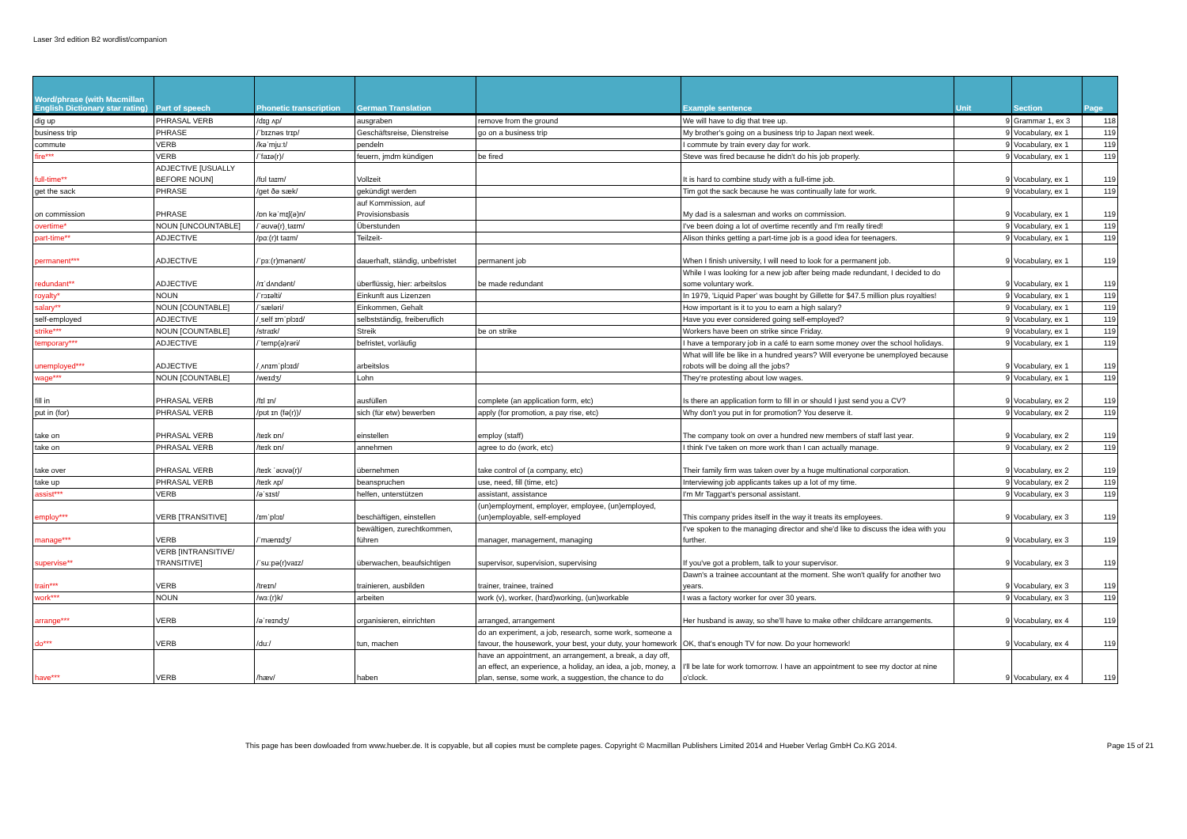Laser 3rd edition B2 wordlist/companion
| Word/phrase (with Macmillan English Dictionary star rating) | Part of speech | Phonetic transcription | German Translation | | Example sentence | Unit | Section | Page |
| --- | --- | --- | --- | --- | --- | --- | --- | --- |
| dig up | PHRASAL VERB | /dɪɡ ʌp/ | ausgraben | remove from the ground | We will have to dig that tree up. | 9 | Grammar 1, ex 3 | 118 |
| business trip | PHRASE | /ˈbɪznəs trɪp/ | Geschäftsreise, Dienstreise | go on a business trip | My brother's going on a business trip to Japan next week. | 9 | Vocabulary, ex 1 | 119 |
| commute | VERB | /kəˈmjuːt/ | pendeln | | I commute by train every day for work. | 9 | Vocabulary, ex 1 | 119 |
| fire*** | VERB | /ˈfaɪə(r)/ | feuern, jmdm kündigen | be fired | Steve was fired because he didn't do his job properly. | 9 | Vocabulary, ex 1 | 119 |
| full-time** | ADJECTIVE [USUALLY BEFORE NOUN] | /fʊl taɪm/ | Vollzeit | | It is hard to combine study with a full-time job. | 9 | Vocabulary, ex 1 | 119 |
| get the sack | PHRASE | /ɡet ðə sæk/ | gekündigt werden | | Tim got the sack because he was continually late for work. | 9 | Vocabulary, ex 1 | 119 |
| on commission | PHRASE | /ɒn kəˈmɪʃ(ə)n/ | auf Kommission, auf Provisionsbasis | | My dad is a salesman and works on commission. | 9 | Vocabulary, ex 1 | 119 |
| overtime* | NOUN [UNCOUNTABLE] | /ˈəʊvə(r)ˌtaɪm/ | Überstunden | | I've been doing a lot of overtime recently and I'm really tired! | 9 | Vocabulary, ex 1 | 119 |
| part-time** | ADJECTIVE | /pɑː(r)t taɪm/ | Teilzeit- | | Alison thinks getting a part-time job is a good idea for teenagers. | 9 | Vocabulary, ex 1 | 119 |
| permanent*** | ADJECTIVE | /ˈpɜː(r)mənənt/ | dauerhaft, ständig, unbefristet | permanent job | When I finish university, I will need to look for a permanent job. | 9 | Vocabulary, ex 1 | 119 |
| redundant** | ADJECTIVE | /rɪˈdʌndənt/ | überflüssig, hier: arbeitslos | be made redundant | While I was looking for a new job after being made redundant, I decided to do some voluntary work. | 9 | Vocabulary, ex 1 | 119 |
| royalty* | NOUN | /ˈrɔɪəlti/ | Einkunft aus Lizenzen | | In 1979, 'Liquid Paper' was bought by Gillette for $47.5 million plus royalties! | 9 | Vocabulary, ex 1 | 119 |
| salary** | NOUN [COUNTABLE] | /ˈsæləri/ | Einkommen, Gehalt | | How important is it to you to earn a high salary? | 9 | Vocabulary, ex 1 | 119 |
| self-employed | ADJECTIVE | /ˌself ɪmˈplɔɪd/ | selbstständig, freiberuflich | | Have you ever considered going self-employed? | 9 | Vocabulary, ex 1 | 119 |
| strike*** | NOUN [COUNTABLE] | /straɪk/ | Streik | be on strike | Workers have been on strike since Friday. | 9 | Vocabulary, ex 1 | 119 |
| temporary*** | ADJECTIVE | /ˈtemp(ə)rəri/ | befristet, vorläufig | | I have a temporary job in a café to earn some money over the school holidays. | 9 | Vocabulary, ex 1 | 119 |
| unemployed*** | ADJECTIVE | /ˌʌnɪmˈplɔɪd/ | arbeitslos | | What will life be like in a hundred years? Will everyone be unemployed because robots will be doing all the jobs? | 9 | Vocabulary, ex 1 | 119 |
| wage*** | NOUN [COUNTABLE] | /weɪdʒ/ | Lohn | | They're protesting about low wages. | 9 | Vocabulary, ex 1 | 119 |
| fill in | PHRASAL VERB | /fɪl ɪn/ | ausfüllen | complete (an application form, etc) | Is there an application form to fill in or should I just send you a CV? | 9 | Vocabulary, ex 2 | 119 |
| put in (for) | PHRASAL VERB | /pʊt ɪn (fə(r))/ | sich (für etw) bewerben | apply (for promotion, a pay rise, etc) | Why don't you put in for promotion? You deserve it. | 9 | Vocabulary, ex 2 | 119 |
| take on | PHRASAL VERB | /teɪk ɒn/ | einstellen | employ (staff) | The company took on over a hundred new members of staff last year. | 9 | Vocabulary, ex 2 | 119 |
| take on | PHRASAL VERB | /teɪk ɒn/ | annehmen | agree to do (work, etc) | I think I've taken on more work than I can actually manage. | 9 | Vocabulary, ex 2 | 119 |
| take over | PHRASAL VERB | /teɪk ˈəʊvə(r)/ | übernehmen | take control of (a company, etc) | Their family firm was taken over by a huge multinational corporation. | 9 | Vocabulary, ex 2 | 119 |
| take up | PHRASAL VERB | /teɪk ʌp/ | beanspruchen | use, need, fill (time, etc) | Interviewing job applicants takes up a lot of my time. | 9 | Vocabulary, ex 2 | 119 |
| assist*** | VERB | /əˈsɪst/ | helfen, unterstützen | assistant, assistance | I'm Mr Taggart's personal assistant. | 9 | Vocabulary, ex 3 | 119 |
| employ*** | VERB [TRANSITIVE] | /ɪmˈplɔɪ/ | beschäftigen, einstellen | (un)employment, employer, employee, (un)employed, (un)employable, self-employed | This company prides itself in the way it treats its employees. | 9 | Vocabulary, ex 3 | 119 |
| manage*** | VERB | /ˈmænɪdʒ/ | bewältigen, zurechtkommen, führen | manager, management, managing | I've spoken to the managing director and she'd like to discuss the idea with you further. | 9 | Vocabulary, ex 3 | 119 |
| supervise** | VERB [INTRANSITIVE/ TRANSITIVE] | /ˈsuːpə(r)vaɪz/ | überwachen, beaufsichtigen | supervisor, supervision, supervising | If you've got a problem, talk to your supervisor. | 9 | Vocabulary, ex 3 | 119 |
| train*** | VERB | /treɪn/ | trainieren, ausbilden | trainer, trainee, trained | Dawn's a trainee accountant at the moment. She won't qualify for another two years. | 9 | Vocabulary, ex 3 | 119 |
| work*** | NOUN | /wɜː(r)k/ | arbeiten | work (v), worker, (hard)working, (un)workable | I was a factory worker for over 30 years. | 9 | Vocabulary, ex 3 | 119 |
| arrange*** | VERB | /əˈreɪndʒ/ | organisieren, einrichten | arranged, arrangement | Her husband is away, so she'll have to make other childcare arrangements. | 9 | Vocabulary, ex 4 | 119 |
| do*** | VERB | /duː/ | tun, machen | do an experiment, a job, research, some work, someone a favour, the housework, your best, your duty, your homework | OK, that's enough TV for now. Do your homework! | 9 | Vocabulary, ex 4 | 119 |
| have*** | VERB | /hæv/ | haben | have an appointment, an arrangement, a break, a day off, an effect, an experience, a holiday, an idea, a job, money, a plan, sense, some work, a suggestion, the chance to do | I'll be late for work tomorrow. I have an appointment to see my doctor at nine o'clock. | 9 | Vocabulary, ex 4 | 119 |
This page has been dowloaded from www.hueber.de. It is copyable, but all copies must be complete pages. Copyright © Macmillan Publishers Limited 2014 and Hueber Verlag GmbH Co.KG 2014.
Page 15 of 21